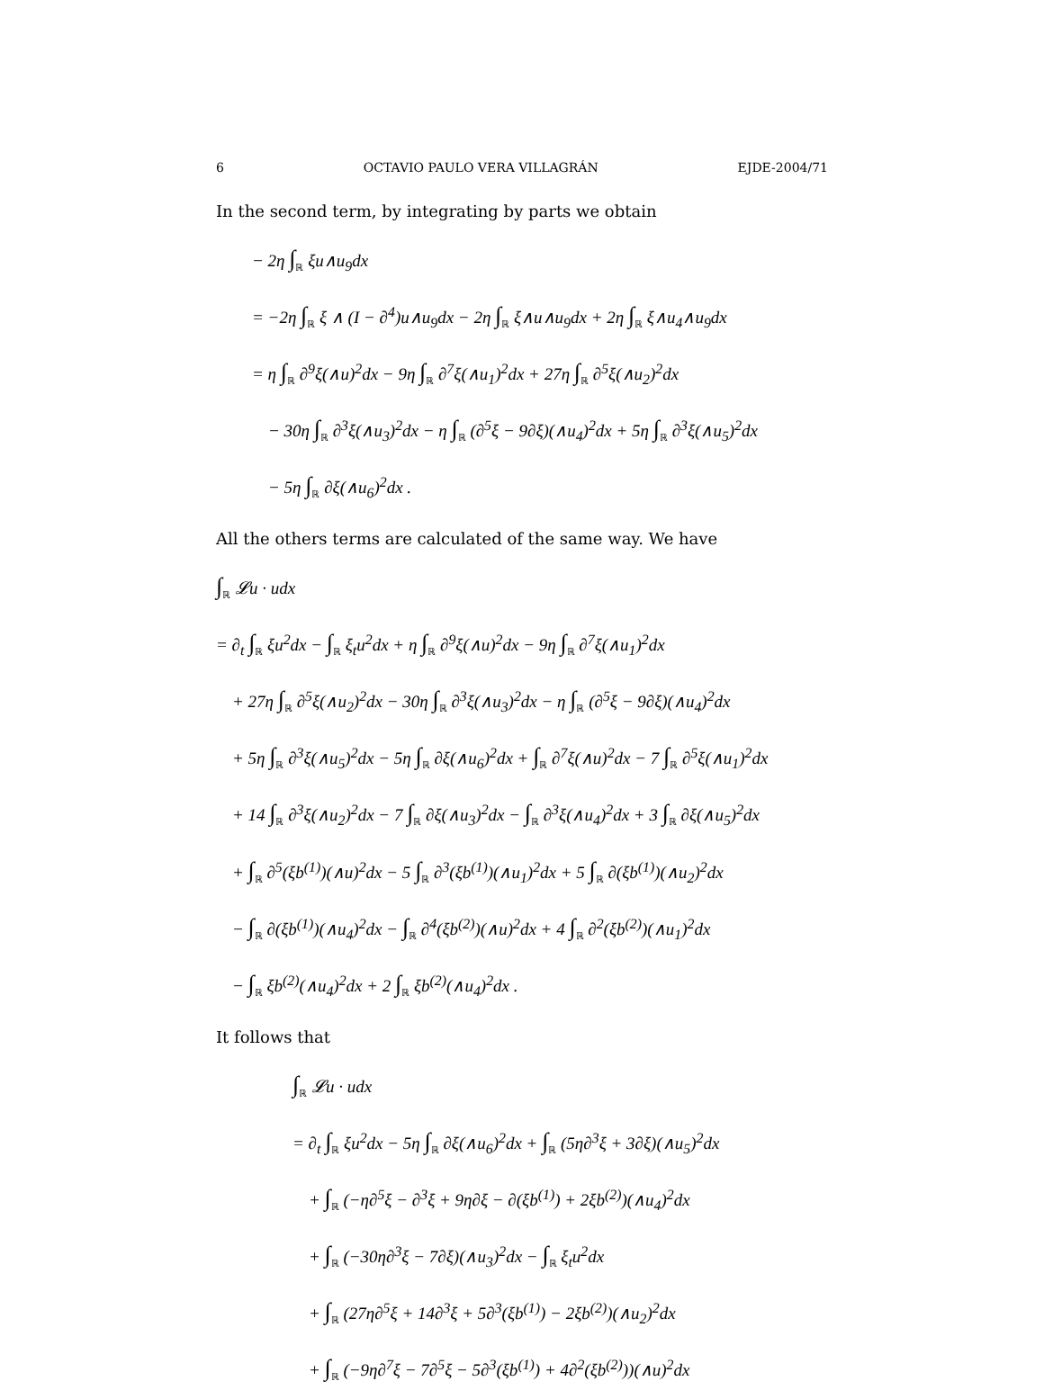6 OCTAVIO PAULO VERA VILLAGRÁN EJDE-2004/71
In the second term, by integrating by parts we obtain
− 2η ∫<sub>ℝ</sub> ξu∧u<sub>9</sub>dx
= −2η ∫<sub>ℝ</sub> ξ ∧ (I − ∂<sup>4</sup>)u∧u<sub>9</sub>dx − 2η ∫<sub>ℝ</sub> ξ∧u∧u<sub>9</sub>dx + 2η ∫<sub>ℝ</sub> ξ∧u<sub>4</sub>∧u<sub>9</sub>dx
= η ∫<sub>ℝ</sub> ∂<sup>9</sup>ξ(∧u)<sup>2</sup>dx − 9η ∫<sub>ℝ</sub> ∂<sup>7</sup>ξ(∧u<sub>1</sub>)<sup>2</sup>dx + 27η ∫<sub>ℝ</sub> ∂<sup>5</sup>ξ(∧u<sub>2</sub>)<sup>2</sup>dx
− 30η ∫<sub>ℝ</sub> ∂<sup>3</sup>ξ(∧u<sub>3</sub>)<sup>2</sup>dx − η ∫<sub>ℝ</sub> (∂<sup>5</sup>ξ − 9∂ξ)(∧u<sub>4</sub>)<sup>2</sup>dx + 5η ∫<sub>ℝ</sub> ∂<sup>3</sup>ξ(∧u<sub>5</sub>)<sup>2</sup>dx
− 5η ∫<sub>ℝ</sub> ∂ξ(∧u<sub>6</sub>)<sup>2</sup>dx .
All the others terms are calculated of the same way. We have
∫<sub>ℝ</sub> 𝓛u · udx
= ∂<sub>t</sub> ∫<sub>ℝ</sub> ξu<sup>2</sup>dx − ∫<sub>ℝ</sub> ξ<sub>t</sub>u<sup>2</sup>dx + η ∫<sub>ℝ</sub> ∂<sup>9</sup>ξ(∧u)<sup>2</sup>dx − 9η ∫<sub>ℝ</sub> ∂<sup>7</sup>ξ(∧u<sub>1</sub>)<sup>2</sup>dx
+ 27η ∫<sub>ℝ</sub> ∂<sup>5</sup>ξ(∧u<sub>2</sub>)<sup>2</sup>dx − 30η ∫<sub>ℝ</sub> ∂<sup>3</sup>ξ(∧u<sub>3</sub>)<sup>2</sup>dx − η ∫<sub>ℝ</sub> (∂<sup>5</sup>ξ − 9∂ξ)(∧u<sub>4</sub>)<sup>2</sup>dx
+ 5η ∫<sub>ℝ</sub> ∂<sup>3</sup>ξ(∧u<sub>5</sub>)<sup>2</sup>dx − 5η ∫<sub>ℝ</sub> ∂ξ(∧u<sub>6</sub>)<sup>2</sup>dx + ∫<sub>ℝ</sub> ∂<sup>7</sup>ξ(∧u)<sup>2</sup>dx − 7 ∫<sub>ℝ</sub> ∂<sup>5</sup>ξ(∧u<sub>1</sub>)<sup>2</sup>dx
+ 14 ∫<sub>ℝ</sub> ∂<sup>3</sup>ξ(∧u<sub>2</sub>)<sup>2</sup>dx − 7 ∫<sub>ℝ</sub> ∂ξ(∧u<sub>3</sub>)<sup>2</sup>dx − ∫<sub>ℝ</sub> ∂<sup>3</sup>ξ(∧u<sub>4</sub>)<sup>2</sup>dx + 3 ∫<sub>ℝ</sub> ∂ξ(∧u<sub>5</sub>)<sup>2</sup>dx
+ ∫<sub>ℝ</sub> ∂<sup>5</sup>(ξb<sup>(1)</sup>)(∧u)<sup>2</sup>dx − 5 ∫<sub>ℝ</sub> ∂<sup>3</sup>(ξb<sup>(1)</sup>)(∧u<sub>1</sub>)<sup>2</sup>dx + 5 ∫<sub>ℝ</sub> ∂(ξb<sup>(1)</sup>)(∧u<sub>2</sub>)<sup>2</sup>dx
− ∫<sub>ℝ</sub> ∂(ξb<sup>(1)</sup>)(∧u<sub>4</sub>)<sup>2</sup>dx − ∫<sub>ℝ</sub> ∂<sup>4</sup>(ξb<sup>(2)</sup>)(∧u)<sup>2</sup>dx + 4 ∫<sub>ℝ</sub> ∂<sup>2</sup>(ξb<sup>(2)</sup>)(∧u<sub>1</sub>)<sup>2</sup>dx
− ∫<sub>ℝ</sub> ξb<sup>(2)</sup>(∧u<sub>4</sub>)<sup>2</sup>dx + 2 ∫<sub>ℝ</sub> ξb<sup>(2)</sup>(∧u<sub>4</sub>)<sup>2</sup>dx .
It follows that
∫<sub>ℝ</sub> 𝓛u · udx
= ∂<sub>t</sub> ∫<sub>ℝ</sub> ξu<sup>2</sup>dx − 5η ∫<sub>ℝ</sub> ∂ξ(∧u<sub>6</sub>)<sup>2</sup>dx + ∫<sub>ℝ</sub> (5η∂<sup>3</sup>ξ + 3∂ξ)(∧u<sub>5</sub>)<sup>2</sup>dx
+ ∫<sub>ℝ</sub> (−η∂<sup>5</sup>ξ − ∂<sup>3</sup>ξ + 9η∂ξ − ∂(ξb<sup>(1)</sup>) + 2ξb<sup>(2)</sup>)(∧u<sub>4</sub>)<sup>2</sup>dx
+ ∫<sub>ℝ</sub> (−30η∂<sup>3</sup>ξ − 7∂ξ)(∧u<sub>3</sub>)<sup>2</sup>dx − ∫<sub>ℝ</sub> ξ<sub>t</sub>u<sup>2</sup>dx
+ ∫<sub>ℝ</sub> (27η∂<sup>5</sup>ξ + 14∂<sup>3</sup>ξ + 5∂<sup>3</sup>(ξb<sup>(1)</sup>) − 2ξb<sup>(2)</sup>)(∧u<sub>2</sub>)<sup>2</sup>dx
+ ∫<sub>ℝ</sub> (−9η∂<sup>7</sup>ξ − 7∂<sup>5</sup>ξ − 5∂<sup>3</sup>(ξb<sup>(1)</sup>) + 4∂<sup>2</sup>(ξb<sup>(2)</sup>))(∧u)<sup>2</sup>dx